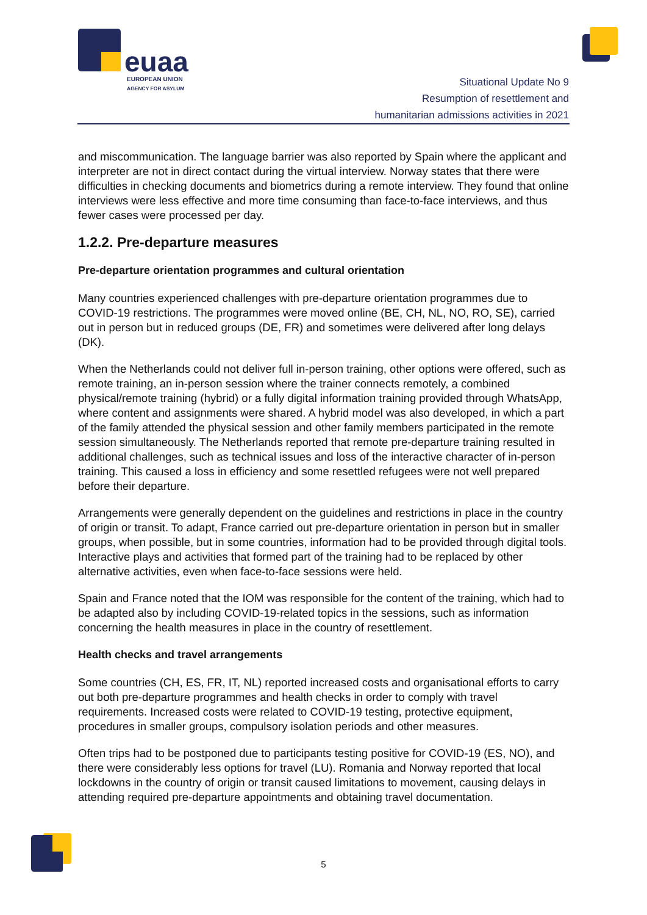euaa
EUROPEAN UNION
AGENCY FOR ASYLUM
Situational Update No 9
Resumption of resettlement and
humanitarian admissions activities in 2021
and miscommunication. The language barrier was also reported by Spain where the applicant and interpreter are not in direct contact during the virtual interview. Norway states that there were difficulties in checking documents and biometrics during a remote interview. They found that online interviews were less effective and more time consuming than face-to-face interviews, and thus fewer cases were processed per day.
1.2.2. Pre-departure measures
Pre-departure orientation programmes and cultural orientation
Many countries experienced challenges with pre-departure orientation programmes due to COVID-19 restrictions. The programmes were moved online (BE, CH, NL, NO, RO, SE), carried out in person but in reduced groups (DE, FR) and sometimes were delivered after long delays (DK).
When the Netherlands could not deliver full in-person training, other options were offered, such as remote training, an in-person session where the trainer connects remotely, a combined physical/remote training (hybrid) or a fully digital information training provided through WhatsApp, where content and assignments were shared. A hybrid model was also developed, in which a part of the family attended the physical session and other family members participated in the remote session simultaneously. The Netherlands reported that remote pre-departure training resulted in additional challenges, such as technical issues and loss of the interactive character of in-person training. This caused a loss in efficiency and some resettled refugees were not well prepared before their departure.
Arrangements were generally dependent on the guidelines and restrictions in place in the country of origin or transit. To adapt, France carried out pre-departure orientation in person but in smaller groups, when possible, but in some countries, information had to be provided through digital tools. Interactive plays and activities that formed part of the training had to be replaced by other alternative activities, even when face-to-face sessions were held.
Spain and France noted that the IOM was responsible for the content of the training, which had to be adapted also by including COVID-19-related topics in the sessions, such as information concerning the health measures in place in the country of resettlement.
Health checks and travel arrangements
Some countries (CH, ES, FR, IT, NL) reported increased costs and organisational efforts to carry out both pre-departure programmes and health checks in order to comply with travel requirements. Increased costs were related to COVID-19 testing, protective equipment, procedures in smaller groups, compulsory isolation periods and other measures.
Often trips had to be postponed due to participants testing positive for COVID-19 (ES, NO), and there were considerably less options for travel (LU). Romania and Norway reported that local lockdowns in the country of origin or transit caused limitations to movement, causing delays in attending required pre-departure appointments and obtaining travel documentation.
5